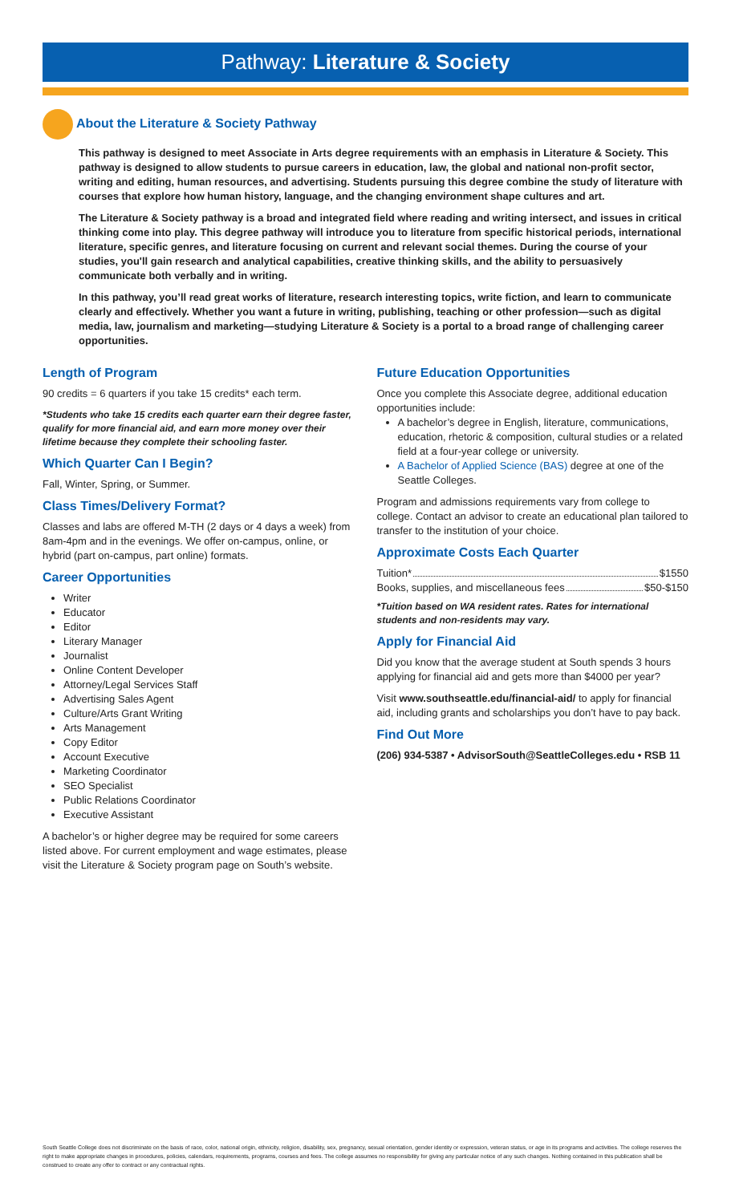Pathway: Literature & Society
About the Literature & Society Pathway
This pathway is designed to meet Associate in Arts degree requirements with an emphasis in Literature & Society. This pathway is designed to allow students to pursue careers in education, law, the global and national non-profit sector, writing and editing, human resources, and advertising. Students pursuing this degree combine the study of literature with courses that explore how human history, language, and the changing environment shape cultures and art.
The Literature & Society pathway is a broad and integrated field where reading and writing intersect, and issues in critical thinking come into play. This degree pathway will introduce you to literature from specific historical periods, international literature, specific genres, and literature focusing on current and relevant social themes. During the course of your studies, you'll gain research and analytical capabilities, creative thinking skills, and the ability to persuasively communicate both verbally and in writing.
In this pathway, you’ll read great works of literature, research interesting topics, write fiction, and learn to communicate clearly and effectively. Whether you want a future in writing, publishing, teaching or other profession—such as digital media, law, journalism and marketing—studying Literature & Society is a portal to a broad range of challenging career opportunities.
Length of Program
90 credits = 6 quarters if you take 15 credits* each term.
*Students who take 15 credits each quarter earn their degree faster, qualify for more financial aid, and earn more money over their lifetime because they complete their schooling faster.
Which Quarter Can I Begin?
Fall, Winter, Spring, or Summer.
Class Times/Delivery Format?
Classes and labs are offered M-TH (2 days or 4 days a week) from 8am-4pm and in the evenings. We offer on-campus, online, or hybrid (part on-campus, part online) formats.
Career Opportunities
Writer
Educator
Editor
Literary Manager
Journalist
Online Content Developer
Attorney/Legal Services Staff
Advertising Sales Agent
Culture/Arts Grant Writing
Arts Management
Copy Editor
Account Executive
Marketing Coordinator
SEO Specialist
Public Relations Coordinator
Executive Assistant
A bachelor’s or higher degree may be required for some careers listed above. For current employment and wage estimates, please visit the Literature & Society program page on South’s website.
Future Education Opportunities
Once you complete this Associate degree, additional education opportunities include:
A bachelor’s degree in English, literature, communications, education, rhetoric & composition, cultural studies or a related field at a four-year college or university.
A Bachelor of Applied Science (BAS) degree at one of the Seattle Colleges.
Program and admissions requirements vary from college to college. Contact an advisor to create an educational plan tailored to transfer to the institution of your choice.
Approximate Costs Each Quarter
Tuition* $1550
Books, supplies, and miscellaneous fees $50-$150
*Tuition based on WA resident rates. Rates for international students and non-residents may vary.
Apply for Financial Aid
Did you know that the average student at South spends 3 hours applying for financial aid and gets more than $4000 per year?
Visit www.southseattle.edu/financial-aid/ to apply for financial aid, including grants and scholarships you don’t have to pay back.
Find Out More
(206) 934-5387 • AdvisorSouth@SeattleColleges.edu • RSB 11
South Seattle College does not discriminate on the basis of race, color, national origin, ethnicity, religion, disability, sex, pregnancy, sexual orientation, gender identity or expression, veteran status, or age in its programs and activities. The college reserves the right to make appropriate changes in procedures, policies, calendars, requirements, programs, courses and fees. The college assumes no responsibility for giving any particular notice of any such changes. Nothing contained in this publication shall be construed to create any offer to contract or any contractual rights.